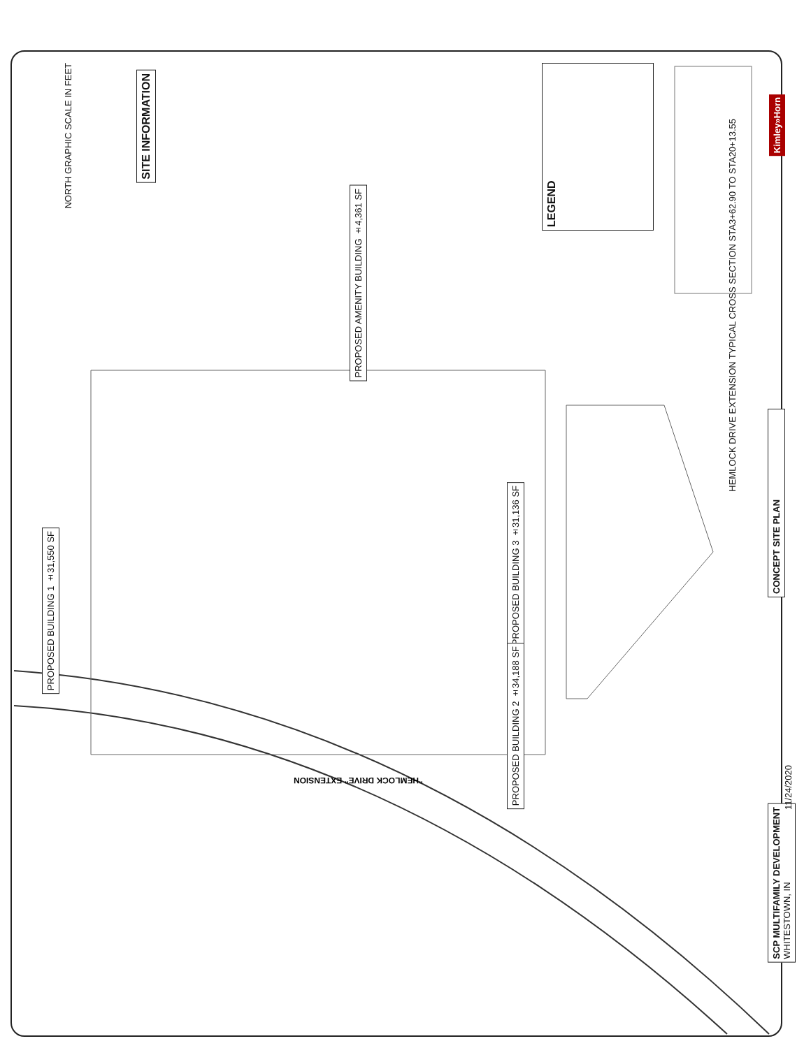SITE INFORMATION
LEGEND
PROPOSED AMENITY BUILDING ±4,361 SF
PROPOSED BUILDING 1 ±31,550 SF
PROPOSED BUILDING 3 ±31,136 SF
PROPOSED BUILDING 2 ±34,188 SF
"HEMLOCK DRIVE" EXTENSION
HEMLOCK DRIVE EXTENSION TYPICAL CROSS SECTION STA3+62.90 TO STA20+13.55
Kimley»Horn
CONCEPT SITE PLAN
SCP MULTIFAMILY DEVELOPMENT
WHITESTOWN, IN
11/24/2020
NORTH GRAPHIC SCALE IN FEET